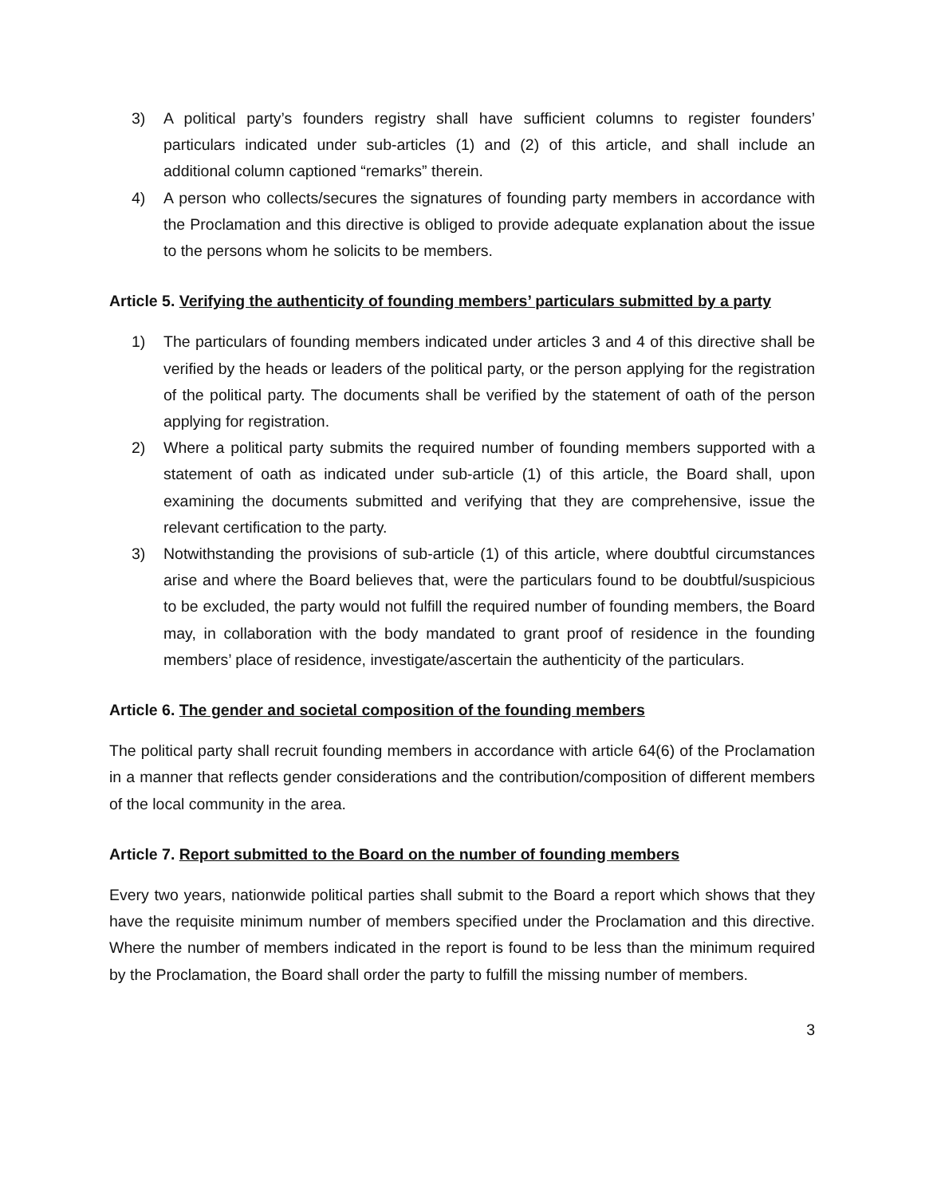3) A political party’s founders registry shall have sufficient columns to register founders’ particulars indicated under sub-articles (1) and (2) of this article, and shall include an additional column captioned “remarks” therein.
4) A person who collects/secures the signatures of founding party members in accordance with the Proclamation and this directive is obliged to provide adequate explanation about the issue to the persons whom he solicits to be members.
Article 5. Verifying the authenticity of founding members’ particulars submitted by a party
1) The particulars of founding members indicated under articles 3 and 4 of this directive shall be verified by the heads or leaders of the political party, or the person applying for the registration of the political party. The documents shall be verified by the statement of oath of the person applying for registration.
2) Where a political party submits the required number of founding members supported with a statement of oath as indicated under sub-article (1) of this article, the Board shall, upon examining the documents submitted and verifying that they are comprehensive, issue the relevant certification to the party.
3) Notwithstanding the provisions of sub-article (1) of this article, where doubtful circumstances arise and where the Board believes that, were the particulars found to be doubtful/suspicious to be excluded, the party would not fulfill the required number of founding members, the Board may, in collaboration with the body mandated to grant proof of residence in the founding members’ place of residence, investigate/ascertain the authenticity of the particulars.
Article 6. The gender and societal composition of the founding members
The political party shall recruit founding members in accordance with article 64(6) of the Proclamation in a manner that reflects gender considerations and the contribution/composition of different members of the local community in the area.
Article 7. Report submitted to the Board on the number of founding members
Every two years, nationwide political parties shall submit to the Board a report which shows that they have the requisite minimum number of members specified under the Proclamation and this directive. Where the number of members indicated in the report is found to be less than the minimum required by the Proclamation, the Board shall order the party to fulfill the missing number of members.
3